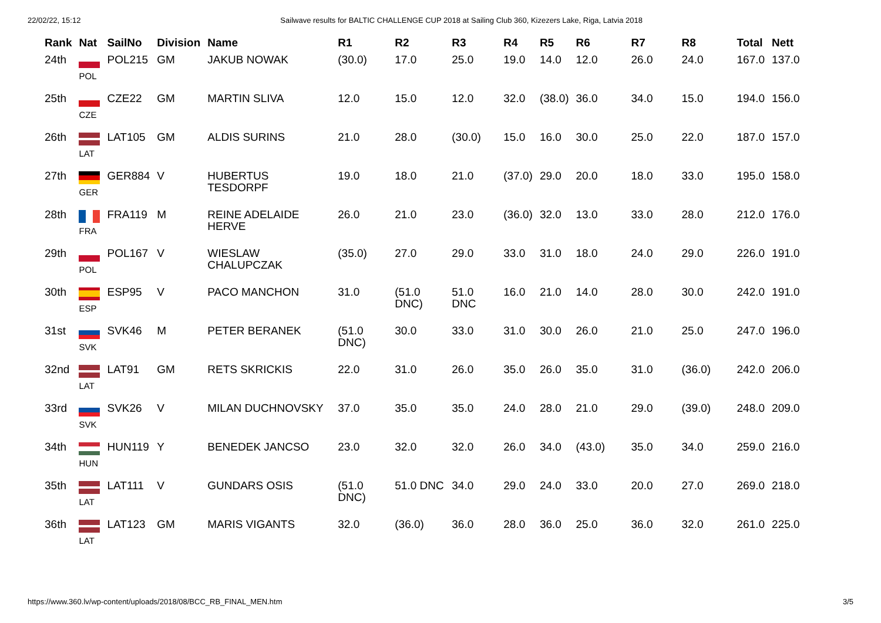22/02/22, 15:12 Sailwave results for BALTIC CHALLENGE CUP 2018 at Sailing Club 360, Kizezers Lake, Riga, Latvia 2018
| Rank | Nat | SailNo | Division | Name | R1 | R2 | R3 | R4 | R5 | R6 | R7 | R8 | Total | Nett |
| --- | --- | --- | --- | --- | --- | --- | --- | --- | --- | --- | --- | --- | --- | --- |
| 24th | POL | POL215 | GM | JAKUB NOWAK | (30.0) | 17.0 | 25.0 | 19.0 | 14.0 | 12.0 | 26.0 | 24.0 | 167.0 | 137.0 |
| 25th | CZE | CZE22 | GM | MARTIN SLIVA | 12.0 | 15.0 | 12.0 | 32.0 | (38.0) | 36.0 | 34.0 | 15.0 | 194.0 | 156.0 |
| 26th | LAT | LAT105 | GM | ALDIS SURINS | 21.0 | 28.0 | (30.0) | 15.0 | 16.0 | 30.0 | 25.0 | 22.0 | 187.0 | 157.0 |
| 27th | GER | GER884 | V | HUBERTUS TESDORPF | 19.0 | 18.0 | 21.0 | (37.0) | 29.0 | 20.0 | 18.0 | 33.0 | 195.0 | 158.0 |
| 28th | FRA | FRA119 | M | REINE ADELAIDE HERVE | 26.0 | 21.0 | 23.0 | (36.0) | 32.0 | 13.0 | 33.0 | 28.0 | 212.0 | 176.0 |
| 29th | POL | POL167 | V | WIESLAW CHALUPCZAK | (35.0) | 27.0 | 29.0 | 33.0 | 31.0 | 18.0 | 24.0 | 29.0 | 226.0 | 191.0 |
| 30th | ESP | ESP95 | V | PACO MANCHON | 31.0 | (51.0 DNC) | 51.0 DNC | 16.0 | 21.0 | 14.0 | 28.0 | 30.0 | 242.0 | 191.0 |
| 31st | SVK | SVK46 | M | PETER BERANEK | (51.0 DNC) | 30.0 | 33.0 | 31.0 | 30.0 | 26.0 | 21.0 | 25.0 | 247.0 | 196.0 |
| 32nd | LAT | LAT91 | GM | RETS SKRICKIS | 22.0 | 31.0 | 26.0 | 35.0 | 26.0 | 35.0 | 31.0 | (36.0) | 242.0 | 206.0 |
| 33rd | SVK | SVK26 | V | MILAN DUCHNOVSKY | 37.0 | 35.0 | 35.0 | 24.0 | 28.0 | 21.0 | 29.0 | (39.0) | 248.0 | 209.0 |
| 34th | HUN | HUN119 | Y | BENEDEK JANCSO | 23.0 | 32.0 | 32.0 | 26.0 | 34.0 | (43.0) | 35.0 | 34.0 | 259.0 | 216.0 |
| 35th | LAT | LAT111 | V | GUNDARS OSIS | (51.0 DNC) | 51.0 DNC | 34.0 | 29.0 | 24.0 | 33.0 | 20.0 | 27.0 | 269.0 | 218.0 |
| 36th | LAT | LAT123 | GM | MARIS VIGANTS | 32.0 | (36.0) | 36.0 | 28.0 | 36.0 | 25.0 | 36.0 | 32.0 | 261.0 | 225.0 |
https://www.360.lv/wp-content/uploads/2018/08/BCC_RB_FINAL_MEN.htm 3/5